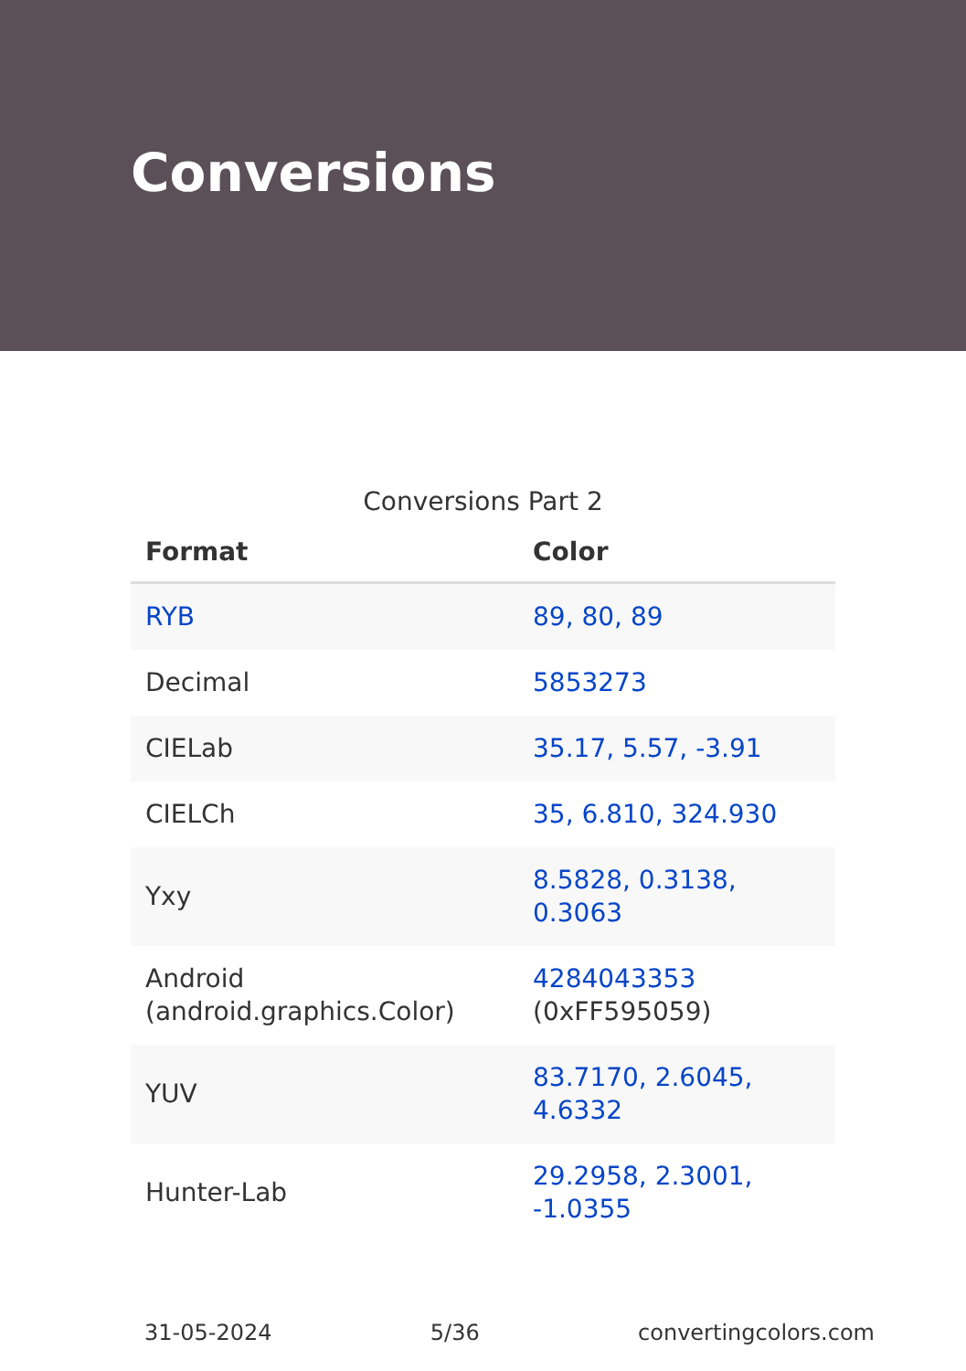Conversions
Conversions Part 2
| Format | Color |
| --- | --- |
| RYB | 89, 80, 89 |
| Decimal | 5853273 |
| CIELab | 35.17, 5.57, -3.91 |
| CIELCh | 35, 6.810, 324.930 |
| Yxy | 8.5828, 0.3138, 0.3063 |
| Android (android.graphics.Color) | 4284043353 (0xFF595059) |
| YUV | 83.7170, 2.6045, 4.6332 |
| Hunter-Lab | 29.2958, 2.3001, -1.0355 |
31-05-2024 5/36 convertingcolors.com